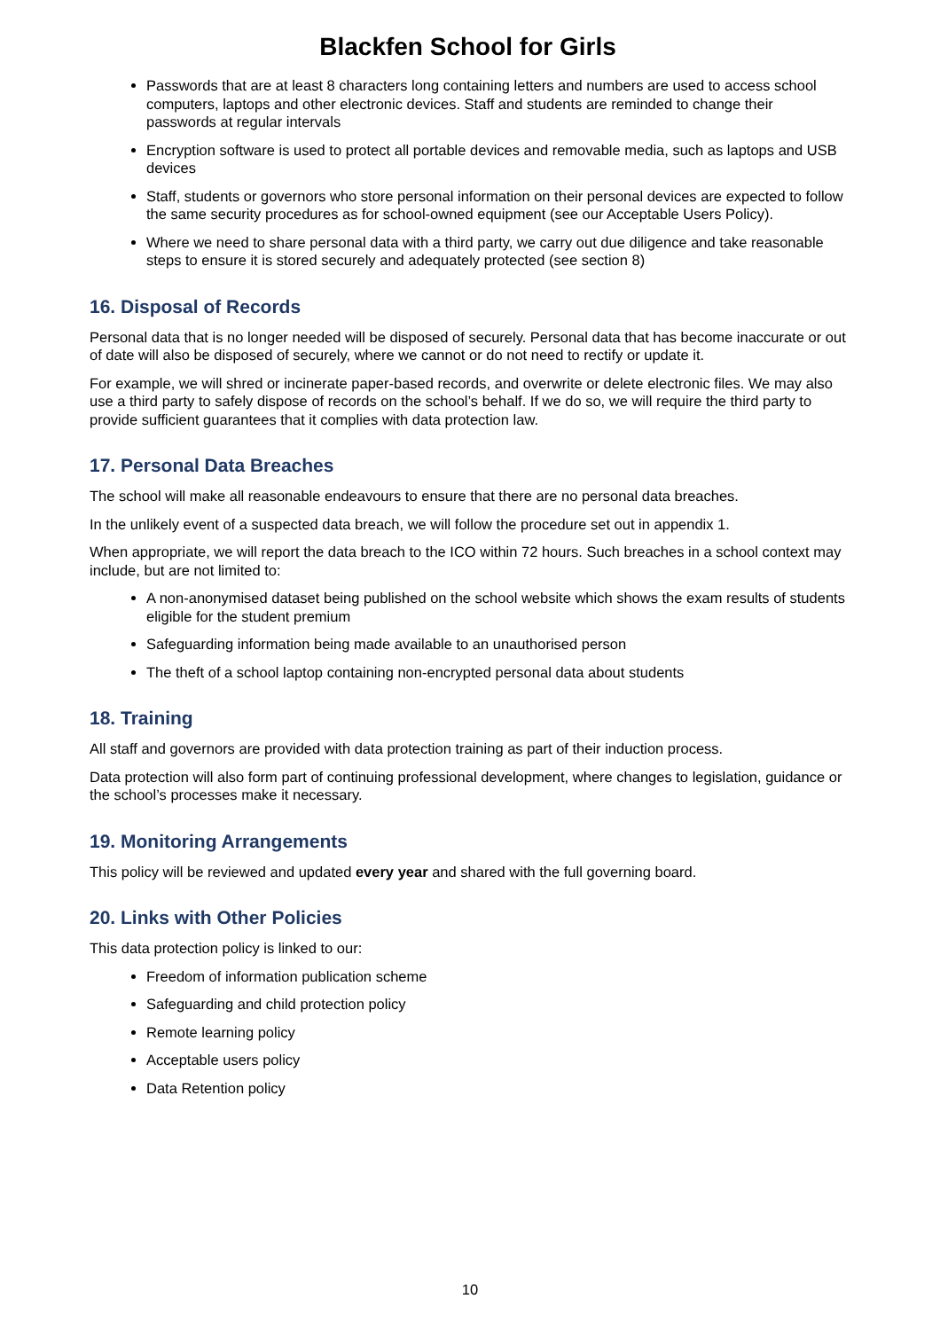Blackfen School for Girls
Passwords that are at least 8 characters long containing letters and numbers are used to access school computers, laptops and other electronic devices. Staff and students are reminded to change their passwords at regular intervals
Encryption software is used to protect all portable devices and removable media, such as laptops and USB devices
Staff, students or governors who store personal information on their personal devices are expected to follow the same security procedures as for school-owned equipment (see our Acceptable Users Policy).
Where we need to share personal data with a third party, we carry out due diligence and take reasonable steps to ensure it is stored securely and adequately protected (see section 8)
16. Disposal of Records
Personal data that is no longer needed will be disposed of securely. Personal data that has become inaccurate or out of date will also be disposed of securely, where we cannot or do not need to rectify or update it.
For example, we will shred or incinerate paper-based records, and overwrite or delete electronic files. We may also use a third party to safely dispose of records on the school’s behalf. If we do so, we will require the third party to provide sufficient guarantees that it complies with data protection law.
17. Personal Data Breaches
The school will make all reasonable endeavours to ensure that there are no personal data breaches.
In the unlikely event of a suspected data breach, we will follow the procedure set out in appendix 1.
When appropriate, we will report the data breach to the ICO within 72 hours. Such breaches in a school context may include, but are not limited to:
A non-anonymised dataset being published on the school website which shows the exam results of students eligible for the student premium
Safeguarding information being made available to an unauthorised person
The theft of a school laptop containing non-encrypted personal data about students
18. Training
All staff and governors are provided with data protection training as part of their induction process.
Data protection will also form part of continuing professional development, where changes to legislation, guidance or the school’s processes make it necessary.
19. Monitoring Arrangements
This policy will be reviewed and updated every year and shared with the full governing board.
20. Links with Other Policies
This data protection policy is linked to our:
Freedom of information publication scheme
Safeguarding and child protection policy
Remote learning policy
Acceptable users policy
Data Retention policy
10